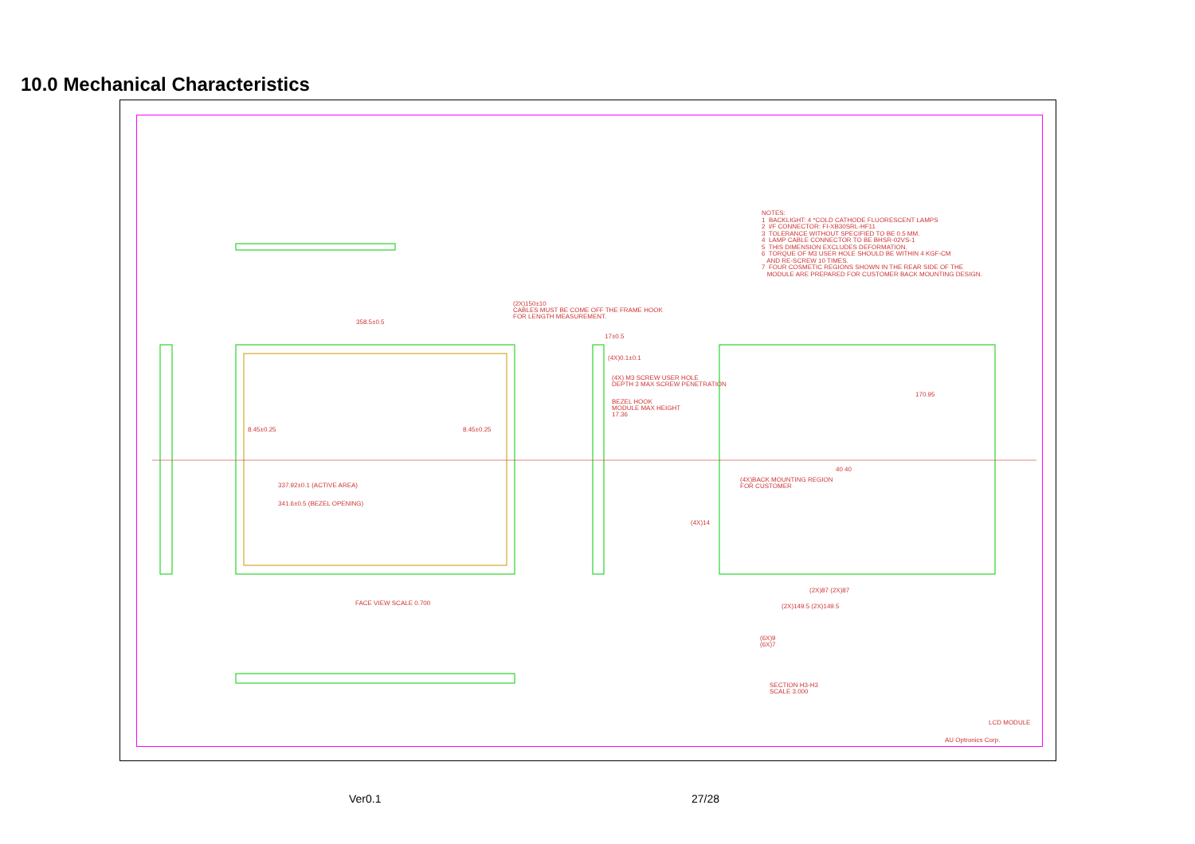10.0 Mechanical Characteristics
NOTES: 1 BACKLIGHT: 4 *COLD CATHODE FLUORESCENT LAMPS 2 I/F CONNECTOR: FI-XB30SRL-HF11 3 TOLERANCE WITHOUT SPECIFIED TO BE 0.5 MM. 4 LAMP CABLE CONNECTOR TO BE BHSR-02VS-1 5 THIS DIMENSION EXCLUDES DEFORMATION. 6 TORQUE OF M3 USER HOLE SHOULD BE WITHIN 4 KGF-CM AND RE-SCREW 10 TIMES. 7 FOUR COSMETIC REGIONS SHOWN IN THE REAR SIDE OF THE MODULE ARE PREPARED FOR CUSTOMER BACK MOUNTING DESIGN.
(2X)150±10
CABLES MUST BE COME OFF THE FRAME HOOK
FOR LENGTH MEASUREMENT.
358.5±0.5
8.45±0.25 8.45±0.25
337.92±0.1 (ACTIVE AREA)
341.6±0.5 (BEZEL OPENING)
FACE VIEW SCALE 0.700
17±0.5
(4X)0.1±0.1
(4X) M3 SCREW USER HOLE
DEPTH 3 MAX SCREW PENETRATION
BEZEL HOOK
MODULE MAX HEIGHT
17.36
170.95
40 40
(4X)BACK MOUNTING REGION
FOR CUSTOMER
(4X)14
(2X)87 (2X)87
(2X)149.5 (2X)149.5
(6X)9
(6X)7
SECTION H3-H3
SCALE 3.000
LCD MODULE
AU Optronics Corp.
Ver0.1 27/28